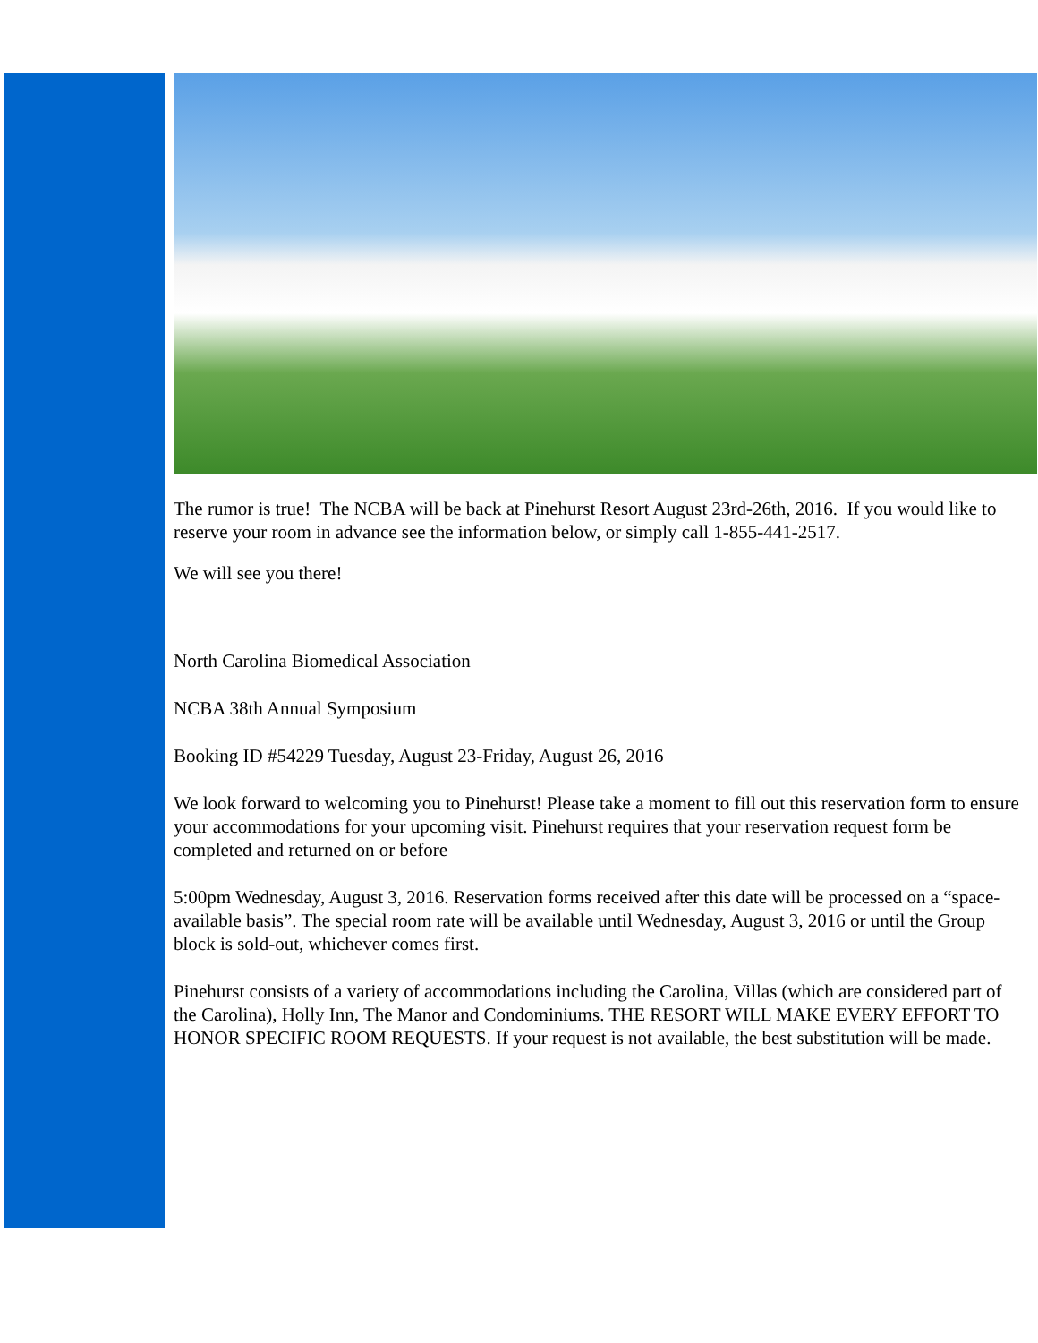The rumor is true! The NCBA will be back at Pinehurst Resort August 23rd-26th, 2016. If you would like to reserve your room in advance see the information below, or simply call 1-855-441-2517.
We will see you there!
North Carolina Biomedical Association
NCBA 38th Annual Symposium
Booking ID #54229 Tuesday, August 23-Friday, August 26, 2016
We look forward to welcoming you to Pinehurst! Please take a moment to fill out this reservation form to ensure your accommodations for your upcoming visit. Pinehurst requires that your reservation request form be completed and returned on or before
5:00pm Wednesday, August 3, 2016. Reservation forms received after this date will be processed on a “space-available basis”. The special room rate will be available until Wednesday, August 3, 2016 or until the Group block is sold-out, whichever comes first.
Pinehurst consists of a variety of accommodations including the Carolina, Villas (which are considered part of the Carolina), Holly Inn, The Manor and Condominiums. THE RESORT WILL MAKE EVERY EFFORT TO HONOR SPECIFIC ROOM REQUESTS. If your request is not available, the best substitution will be made.